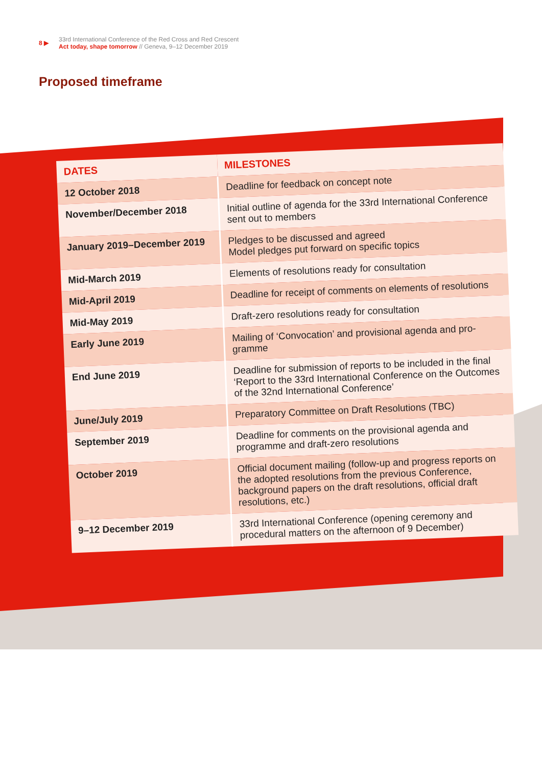8 ▶ 33rd International Conference of the Red Cross and Red Crescent
Act today, shape tomorrow // Geneva, 9–12 December 2019
Proposed timeframe
| DATES | MILESTONES |
| --- | --- |
| 12 October 2018 | Deadline for feedback on concept note |
| November/December 2018 | Initial outline of agenda for the 33rd International Conference sent out to members |
| January 2019–December 2019 | Pledges to be discussed and agreed Model pledges put forward on specific topics |
| Mid-March 2019 | Elements of resolutions ready for consultation |
| Mid-April 2019 | Deadline for receipt of comments on elements of resolutions |
| Mid-May 2019 | Draft-zero resolutions ready for consultation |
| Early June 2019 | Mailing of ‘Convocation’ and provisional agenda and pro-gramme |
| End June 2019 | Deadline for submission of reports to be included in the final ‘Report to the 33rd International Conference on the Outcomes of the 32nd International Conference’ |
| June/July 2019 | Preparatory Committee on Draft Resolutions (TBC) |
| September 2019 | Deadline for comments on the provisional agenda and programme and draft-zero resolutions |
| October 2019 | Official document mailing (follow-up and progress reports on the adopted resolutions from the previous Conference, background papers on the draft resolutions, official draft resolutions, etc.) |
| 9–12 December 2019 | 33rd International Conference (opening ceremony and procedural matters on the afternoon of 9 December) |